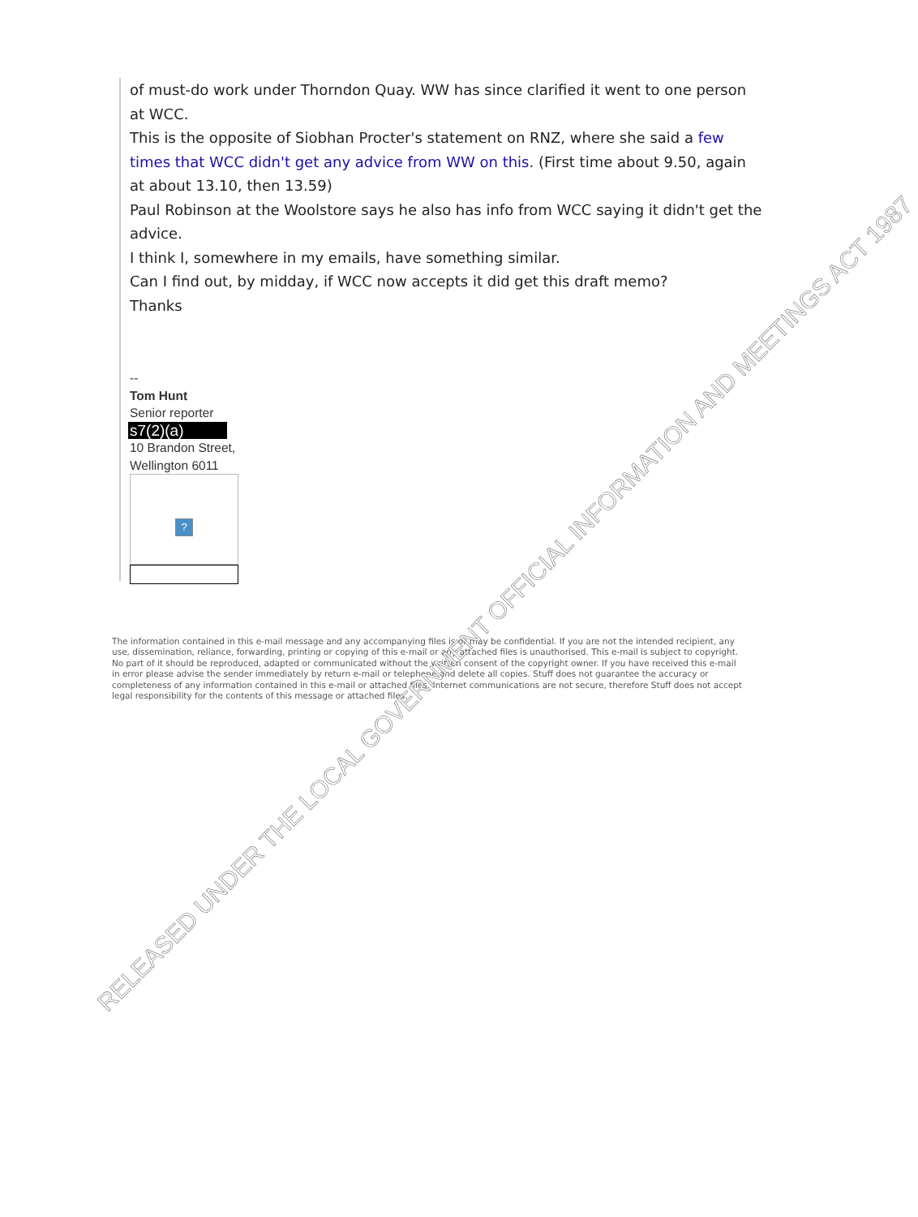of must-do work under Thorndon Quay. WW has since clarified it went to one person at WCC.
This is the opposite of Siobhan Procter's statement on RNZ, where she said a few times that WCC didn't get any advice from WW on this. (First time about 9.50, again at about 13.10, then 13.59)
Paul Robinson at the Woolstore says he also has info from WCC saying it didn't get the advice.
I think I, somewhere in my emails, have something similar.
Can I find out, by midday, if WCC now accepts it did get this draft memo?
Thanks
--
Tom Hunt
Senior reporter
s7(2)(a)
10 Brandon Street,
Wellington 6011
?
The information contained in this e-mail message and any accompanying files is or may be confidential. If you are not the intended recipient, any use, dissemination, reliance, forwarding, printing or copying of this e-mail or any attached files is unauthorised. This e-mail is subject to copyright. No part of it should be reproduced, adapted or communicated without the written consent of the copyright owner. If you have received this e-mail in error please advise the sender immediately by return e-mail or telephone and delete all copies. Stuff does not guarantee the accuracy or completeness of any information contained in this e-mail or attached files. Internet communications are not secure, therefore Stuff does not accept legal responsibility for the contents of this message or attached files.
RELEASED UNDER THE LOCAL GOVERNMENT OFFICIAL INFORMATION AND MEETINGS ACT 1987